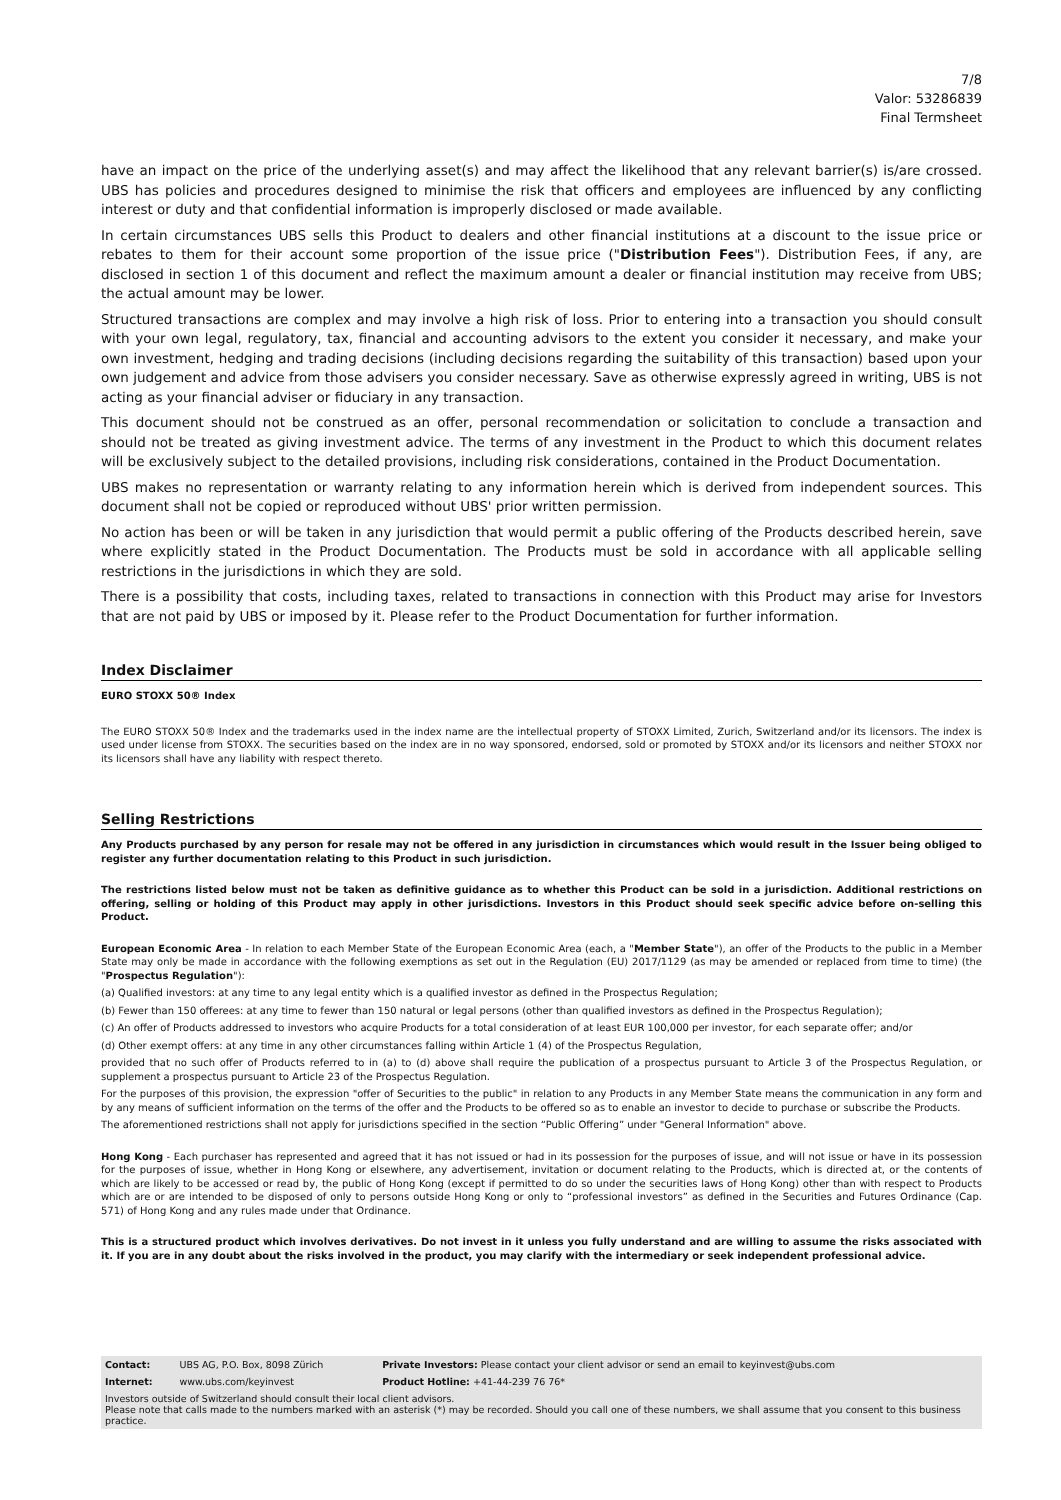7/8
Valor: 53286839
Final Termsheet
have an impact on the price of the underlying asset(s) and may affect the likelihood that any relevant barrier(s) is/are crossed. UBS has policies and procedures designed to minimise the risk that officers and employees are influenced by any conflicting interest or duty and that confidential information is improperly disclosed or made available.
In certain circumstances UBS sells this Product to dealers and other financial institutions at a discount to the issue price or rebates to them for their account some proportion of the issue price ("Distribution Fees"). Distribution Fees, if any, are disclosed in section 1 of this document and reflect the maximum amount a dealer or financial institution may receive from UBS; the actual amount may be lower.
Structured transactions are complex and may involve a high risk of loss. Prior to entering into a transaction you should consult with your own legal, regulatory, tax, financial and accounting advisors to the extent you consider it necessary, and make your own investment, hedging and trading decisions (including decisions regarding the suitability of this transaction) based upon your own judgement and advice from those advisers you consider necessary. Save as otherwise expressly agreed in writing, UBS is not acting as your financial adviser or fiduciary in any transaction.
This document should not be construed as an offer, personal recommendation or solicitation to conclude a transaction and should not be treated as giving investment advice. The terms of any investment in the Product to which this document relates will be exclusively subject to the detailed provisions, including risk considerations, contained in the Product Documentation.
UBS makes no representation or warranty relating to any information herein which is derived from independent sources. This document shall not be copied or reproduced without UBS' prior written permission.
No action has been or will be taken in any jurisdiction that would permit a public offering of the Products described herein, save where explicitly stated in the Product Documentation. The Products must be sold in accordance with all applicable selling restrictions in the jurisdictions in which they are sold.
There is a possibility that costs, including taxes, related to transactions in connection with this Product may arise for Investors that are not paid by UBS or imposed by it. Please refer to the Product Documentation for further information.
Index Disclaimer
EURO STOXX 50® Index
The EURO STOXX 50® Index and the trademarks used in the index name are the intellectual property of STOXX Limited, Zurich, Switzerland and/or its licensors. The index is used under license from STOXX. The securities based on the index are in no way sponsored, endorsed, sold or promoted by STOXX and/or its licensors and neither STOXX nor its licensors shall have any liability with respect thereto.
Selling Restrictions
Any Products purchased by any person for resale may not be offered in any jurisdiction in circumstances which would result in the Issuer being obliged to register any further documentation relating to this Product in such jurisdiction.
The restrictions listed below must not be taken as definitive guidance as to whether this Product can be sold in a jurisdiction. Additional restrictions on offering, selling or holding of this Product may apply in other jurisdictions. Investors in this Product should seek specific advice before on-selling this Product.
European Economic Area - In relation to each Member State of the European Economic Area (each, a "Member State"), an offer of the Products to the public in a Member State may only be made in accordance with the following exemptions as set out in the Regulation (EU) 2017/1129 (as may be amended or replaced from time to time) (the "Prospectus Regulation"):
(a) Qualified investors: at any time to any legal entity which is a qualified investor as defined in the Prospectus Regulation;
(b) Fewer than 150 offerees: at any time to fewer than 150 natural or legal persons (other than qualified investors as defined in the Prospectus Regulation);
(c) An offer of Products addressed to investors who acquire Products for a total consideration of at least EUR 100,000 per investor, for each separate offer; and/or
(d) Other exempt offers: at any time in any other circumstances falling within Article 1 (4) of the Prospectus Regulation,
provided that no such offer of Products referred to in (a) to (d) above shall require the publication of a prospectus pursuant to Article 3 of the Prospectus Regulation, or supplement a prospectus pursuant to Article 23 of the Prospectus Regulation.
For the purposes of this provision, the expression "offer of Securities to the public" in relation to any Products in any Member State means the communication in any form and by any means of sufficient information on the terms of the offer and the Products to be offered so as to enable an investor to decide to purchase or subscribe the Products.
The aforementioned restrictions shall not apply for jurisdictions specified in the section “Public Offering” under "General Information" above.
Hong Kong - Each purchaser has represented and agreed that it has not issued or had in its possession for the purposes of issue, and will not issue or have in its possession for the purposes of issue, whether in Hong Kong or elsewhere, any advertisement, invitation or document relating to the Products, which is directed at, or the contents of which are likely to be accessed or read by, the public of Hong Kong (except if permitted to do so under the securities laws of Hong Kong) other than with respect to Products which are or are intended to be disposed of only to persons outside Hong Kong or only to “professional investors” as defined in the Securities and Futures Ordinance (Cap. 571) of Hong Kong and any rules made under that Ordinance.
This is a structured product which involves derivatives. Do not invest in it unless you fully understand and are willing to assume the risks associated with it. If you are in any doubt about the risks involved in the product, you may clarify with the intermediary or seek independent professional advice.
| Contact: | UBS AG, P.O. Box, 8098 Zürich | Private Investors: Please contact your client advisor or send an email to keyinvest@ubs.com |
| Internet: | www.ubs.com/keyinvest | Product Hotline: +41-44-239 76 76* |
| Investors outside of Switzerland should consult their local client advisors. Please note that calls made to the numbers marked with an asterisk (*) may be recorded. Should you call one of these numbers, we shall assume that you consent to this business practice. | | |